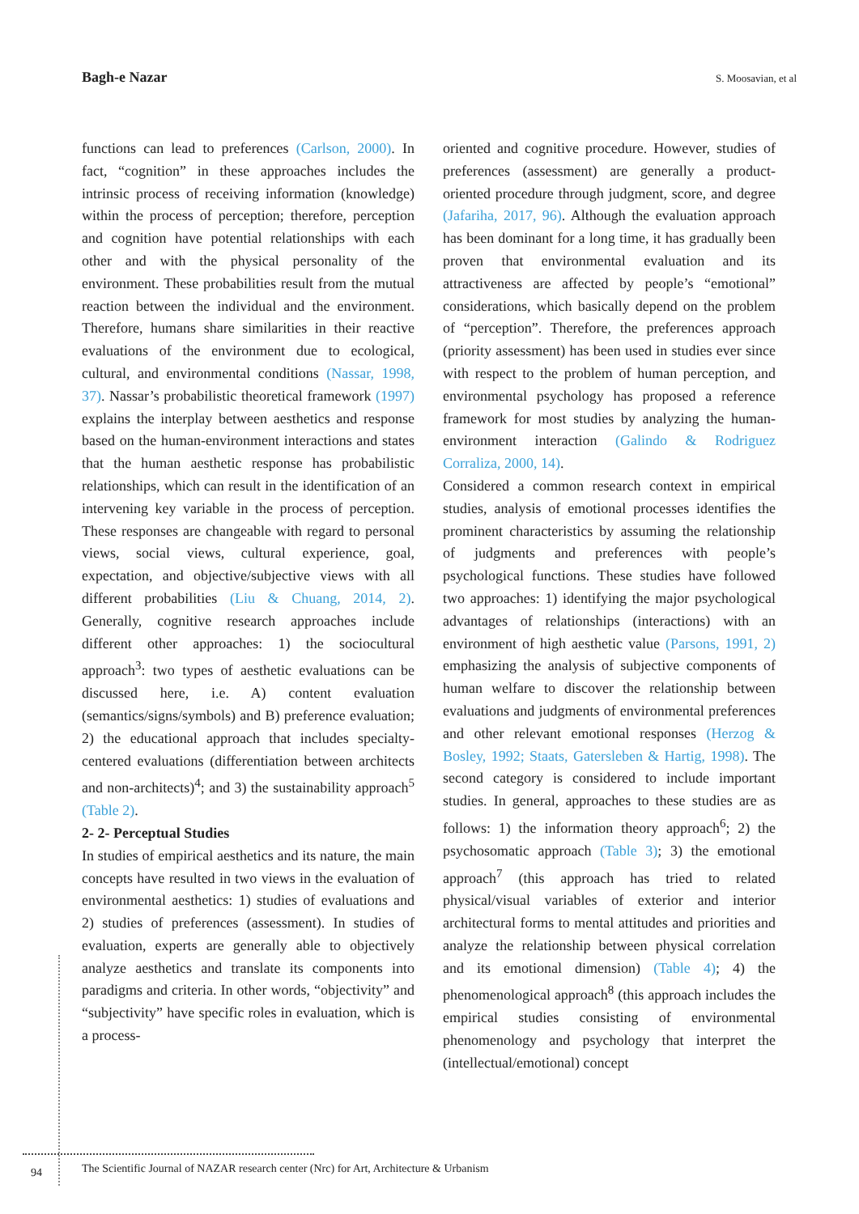Bagh-e Nazar S. Moosavian, et al
functions can lead to preferences (Carlson, 2000). In fact, “cognition” in these approaches includes the intrinsic process of receiving information (knowledge) within the process of perception; therefore, perception and cognition have potential relationships with each other and with the physical personality of the environment. These probabilities result from the mutual reaction between the individual and the environment. Therefore, humans share similarities in their reactive evaluations of the environment due to ecological, cultural, and environmental conditions (Nassar, 1998, 37). Nassar’s probabilistic theoretical framework (1997) explains the interplay between aesthetics and response based on the human-environment interactions and states that the human aesthetic response has probabilistic relationships, which can result in the identification of an intervening key variable in the process of perception. These responses are changeable with regard to personal views, social views, cultural experience, goal, expectation, and objective/subjective views with all different probabilities (Liu & Chuang, 2014, 2). Generally, cognitive research approaches include different other approaches: 1) the sociocultural approach<sup>3</sup>: two types of aesthetic evaluations can be discussed here, i.e. A) content evaluation (semantics/signs/symbols) and B) preference evaluation; 2) the educational approach that includes specialty-centered evaluations (differentiation between architects and non-architects)<sup>4</sup>; and 3) the sustainability approach<sup>5</sup> (Table 2).
2- 2- Perceptual Studies
In studies of empirical aesthetics and its nature, the main concepts have resulted in two views in the evaluation of environmental aesthetics: 1) studies of evaluations and 2) studies of preferences (assessment). In studies of evaluation, experts are generally able to objectively analyze aesthetics and translate its components into paradigms and criteria. In other words, “objectivity” and “subjectivity” have specific roles in evaluation, which is a process-
oriented and cognitive procedure. However, studies of preferences (assessment) are generally a product-oriented procedure through judgment, score, and degree (Jafariha, 2017, 96). Although the evaluation approach has been dominant for a long time, it has gradually been proven that environmental evaluation and its attractiveness are affected by people’s “emotional” considerations, which basically depend on the problem of “perception”. Therefore, the preferences approach (priority assessment) has been used in studies ever since with respect to the problem of human perception, and environmental psychology has proposed a reference framework for most studies by analyzing the human-environment interaction (Galindo & Rodriguez Corraliza, 2000, 14).
Considered a common research context in empirical studies, analysis of emotional processes identifies the prominent characteristics by assuming the relationship of judgments and preferences with people’s psychological functions. These studies have followed two approaches: 1) identifying the major psychological advantages of relationships (interactions) with an environment of high aesthetic value (Parsons, 1991, 2) emphasizing the analysis of subjective components of human welfare to discover the relationship between evaluations and judgments of environmental preferences and other relevant emotional responses (Herzog & Bosley, 1992; Staats, Gatersleben & Hartig, 1998). The second category is considered to include important studies. In general, approaches to these studies are as follows: 1) the information theory approach<sup>6</sup>; 2) the psychosomatic approach (Table 3); 3) the emotional approach<sup>7</sup> (this approach has tried to related physical/visual variables of exterior and interior architectural forms to mental attitudes and priorities and analyze the relationship between physical correlation and its emotional dimension) (Table 4); 4) the phenomenological approach<sup>8</sup> (this approach includes the empirical studies consisting of environmental phenomenology and psychology that interpret the (intellectual/emotional) concept
94
The Scientific Journal of NAZAR research center (Nrc) for Art, Architecture & Urbanism